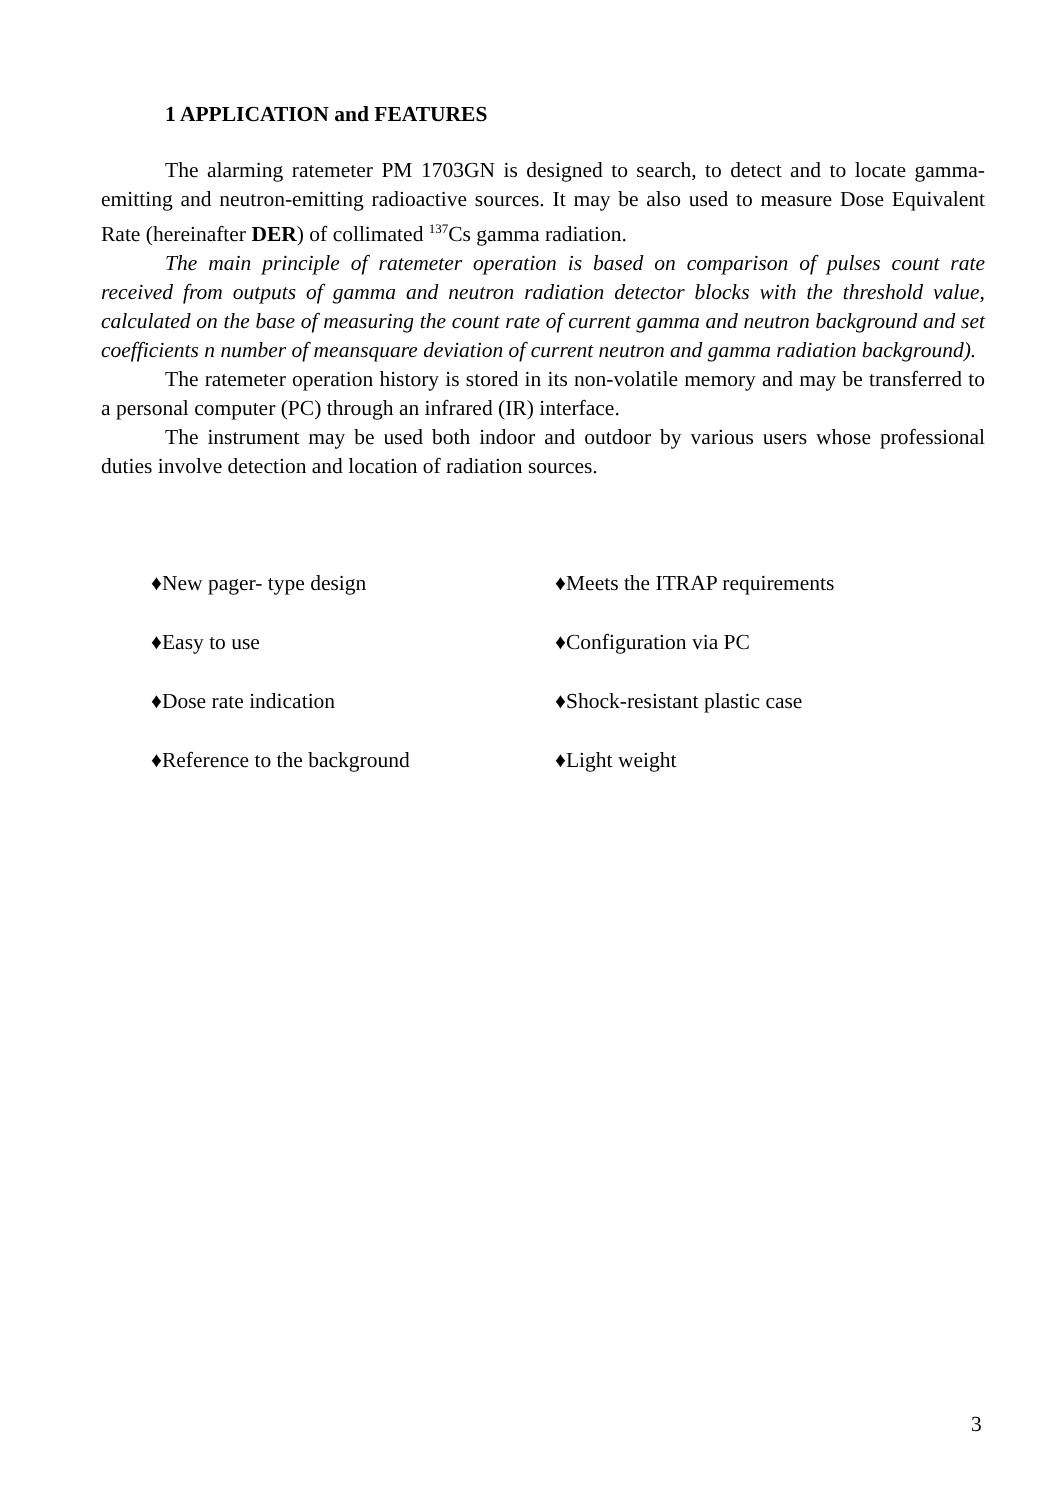1 APPLICATION and FEATURES
The alarming ratemeter PM 1703GN is designed to search, to detect and to locate gamma-emitting and neutron-emitting radioactive sources. It may be also used to measure Dose Equivalent Rate (hereinafter DER) of collimated <sup>137</sup>Cs gamma radiation.
The main principle of ratemeter operation is based on comparison of pulses count rate received from outputs of gamma and neutron radiation detector blocks with the threshold value, calculated on the base of measuring the count rate of current gamma and neutron background and set coefficients n number of meansquare deviation of current neutron and gamma radiation background).
The ratemeter operation history is stored in its non-volatile memory and may be transferred to a personal computer (PC) through an infrared (IR) interface.
The instrument may be used both indoor and outdoor by various users whose professional duties involve detection and location of radiation sources.
♦New pager- type design
♦Meets the ITRAP requirements
♦Easy to use
♦Configuration via PC
♦Dose rate indication
♦Shock-resistant plastic case
♦Reference to the background
♦Light weight
3